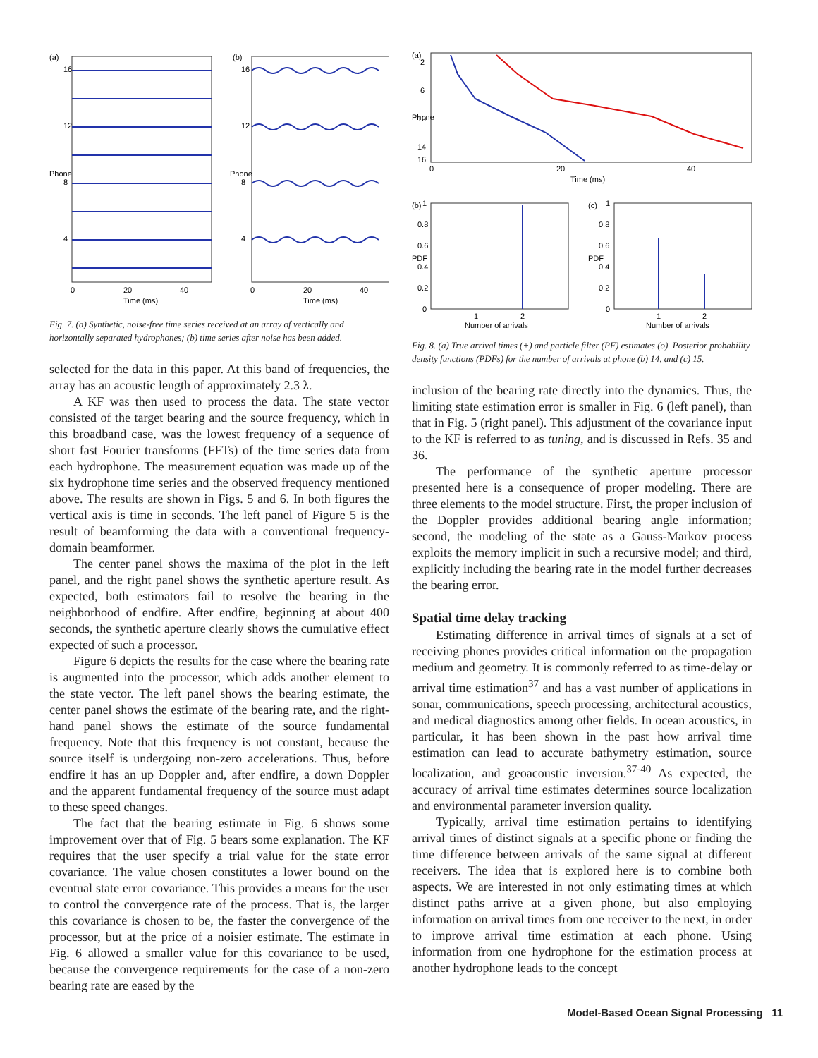(a)
16
12
8
4
0
20
40
Time (ms)
(b)
16
12
8
4
0
20
40
Time (ms)
Phone
Phone
Fig. 7. (a) Synthetic, noise-free time series received at an array of vertically and horizontally separated hydrophones; (b) time series after noise has been added.
selected for the data in this paper. At this band of frequencies, the array has an acoustic length of approximately 2.3 λ.
A KF was then used to process the data. The state vector consisted of the target bearing and the source frequency, which in this broadband case, was the lowest frequency of a sequence of short fast Fourier transforms (FFTs) of the time series data from each hydrophone. The measurement equation was made up of the six hydrophone time series and the observed frequency mentioned above. The results are shown in Figs. 5 and 6. In both figures the vertical axis is time in seconds. The left panel of Figure 5 is the result of beamforming the data with a conventional frequency-domain beamformer.
The center panel shows the maxima of the plot in the left panel, and the right panel shows the synthetic aperture result. As expected, both estimators fail to resolve the bearing in the neighborhood of endfire. After endfire, beginning at about 400 seconds, the synthetic aperture clearly shows the cumulative effect expected of such a processor.
Figure 6 depicts the results for the case where the bearing rate is augmented into the processor, which adds another element to the state vector. The left panel shows the bearing estimate, the center panel shows the estimate of the bearing rate, and the right-hand panel shows the estimate of the source fundamental frequency. Note that this frequency is not constant, because the source itself is undergoing non-zero accelerations. Thus, before endfire it has an up Doppler and, after endfire, a down Doppler and the apparent fundamental frequency of the source must adapt to these speed changes.
The fact that the bearing estimate in Fig. 6 shows some improvement over that of Fig. 5 bears some explanation. The KF requires that the user specify a trial value for the state error covariance. The value chosen constitutes a lower bound on the eventual state error covariance. This provides a means for the user to control the convergence rate of the process. That is, the larger this covariance is chosen to be, the faster the convergence of the processor, but at the price of a noisier estimate. The estimate in Fig. 6 allowed a smaller value for this covariance to be used, because the convergence requirements for the case of a non-zero bearing rate are eased by the
(a)
2
6
10
14
16
0
20
40
Time (ms)
Phone
(b)
1
0.8
0.6
0.4
0.2
0
1
2
Number of arrivals
(c)
1
0.8
0.6
0.4
0.2
0
1
2
Number of arrivals
PDF
PDF
Fig. 8. (a) True arrival times (+) and particle filter (PF) estimates (o). Posterior probability density functions (PDFs) for the number of arrivals at phone (b) 14, and (c) 15.
inclusion of the bearing rate directly into the dynamics. Thus, the limiting state estimation error is smaller in Fig. 6 (left panel), than that in Fig. 5 (right panel). This adjustment of the covariance input to the KF is referred to as tuning, and is discussed in Refs. 35 and 36.
The performance of the synthetic aperture processor presented here is a consequence of proper modeling. There are three elements to the model structure. First, the proper inclusion of the Doppler provides additional bearing angle information; second, the modeling of the state as a Gauss-Markov process exploits the memory implicit in such a recursive model; and third, explicitly including the bearing rate in the model further decreases the bearing error.
Spatial time delay tracking
Estimating difference in arrival times of signals at a set of receiving phones provides critical information on the propagation medium and geometry. It is commonly referred to as time-delay or arrival time estimation<sup>37</sup> and has a vast number of applications in sonar, communications, speech processing, architectural acoustics, and medical diagnostics among other fields. In ocean acoustics, in particular, it has been shown in the past how arrival time estimation can lead to accurate bathymetry estimation, source localization, and geoacoustic inversion.<sup>37-40</sup> As expected, the accuracy of arrival time estimates determines source localization and environmental parameter inversion quality.
Typically, arrival time estimation pertains to identifying arrival times of distinct signals at a specific phone or finding the time difference between arrivals of the same signal at different receivers. The idea that is explored here is to combine both aspects. We are interested in not only estimating times at which distinct paths arrive at a given phone, but also employing information on arrival times from one receiver to the next, in order to improve arrival time estimation at each phone. Using information from one hydrophone for the estimation process at another hydrophone leads to the concept
Model-Based Ocean Signal Processing 11